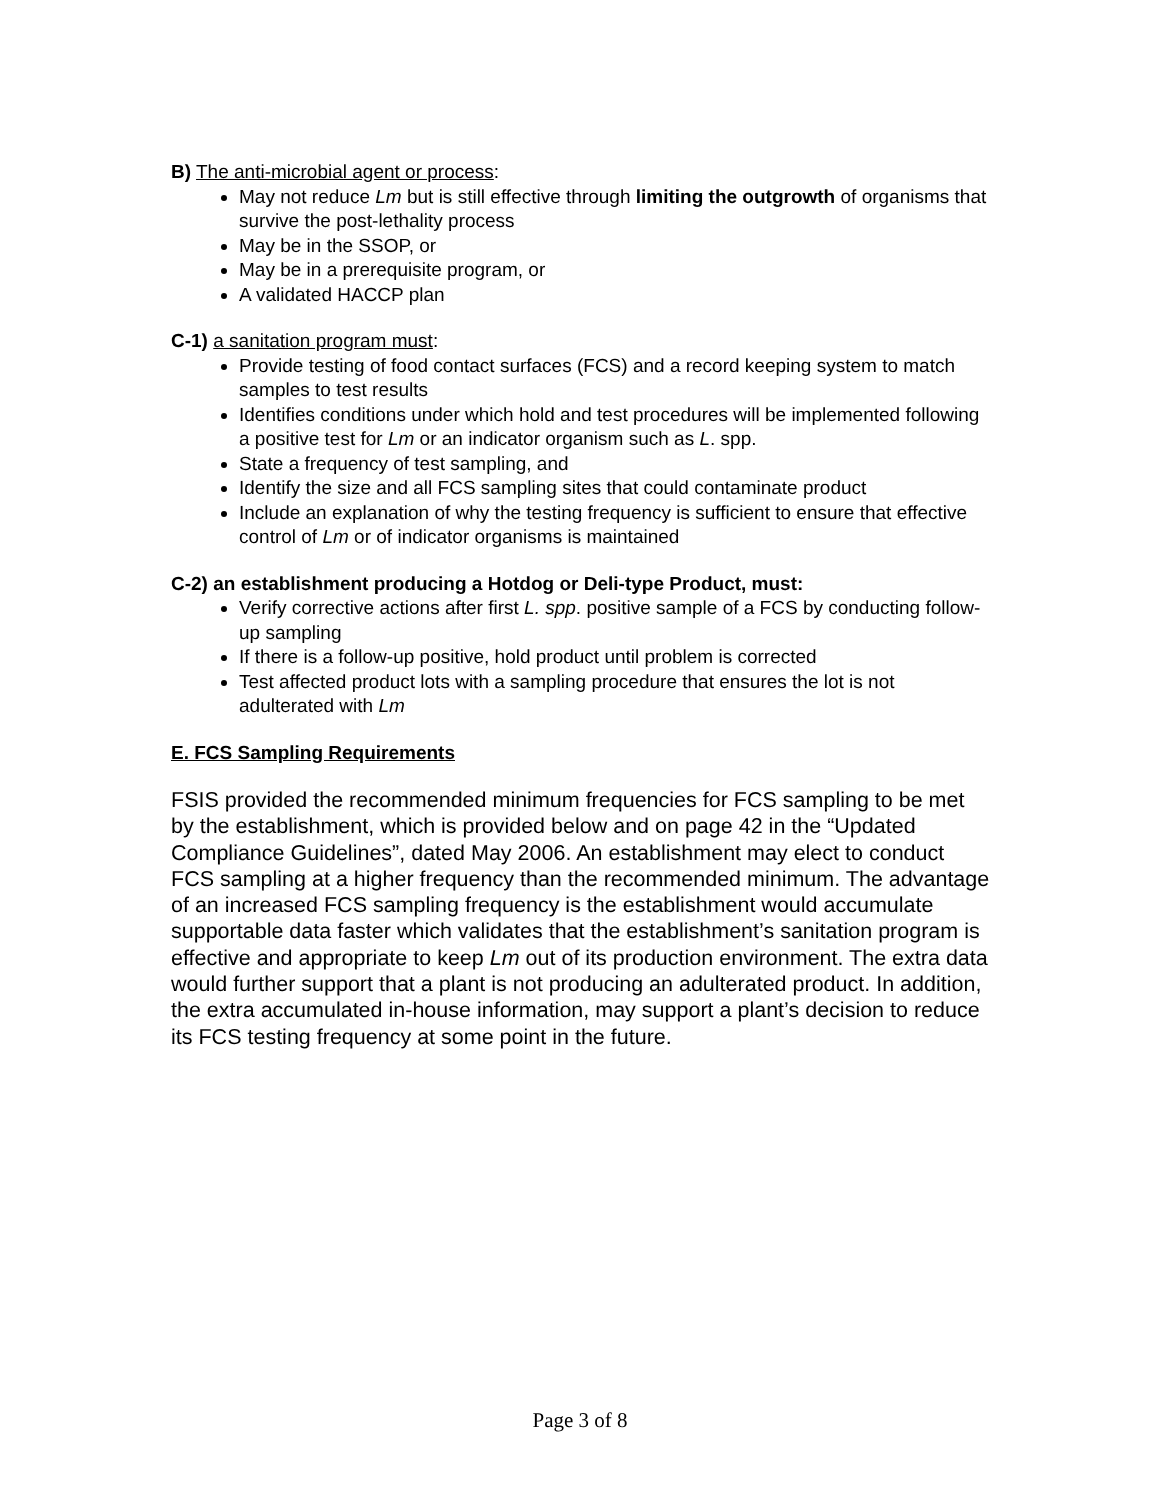B) The anti-microbial agent or process:
May not reduce Lm but is still effective through limiting the outgrowth of organisms that survive the post-lethality process
May be in the SSOP, or
May be in a prerequisite program, or
A validated HACCP plan
C-1) a sanitation program must:
Provide testing of food contact surfaces (FCS) and a record keeping system to match samples to test results
Identifies conditions under which hold and test procedures will be implemented following a positive test for Lm or an indicator organism such as L. spp.
State a frequency of test sampling, and
Identify the size and all FCS sampling sites that could contaminate product
Include an explanation of why the testing frequency is sufficient to ensure that effective control of Lm or of indicator organisms is maintained
C-2) an establishment producing a Hotdog or Deli-type Product, must:
Verify corrective actions after first L. spp. positive sample of a FCS by conducting follow-up sampling
If there is a follow-up positive, hold product until problem is corrected
Test affected product lots with a sampling procedure that ensures the lot is not adulterated with Lm
E. FCS Sampling Requirements
FSIS provided the recommended minimum frequencies for FCS sampling to be met by the establishment, which is provided below and on page 42 in the “Updated Compliance Guidelines”, dated May 2006. An establishment may elect to conduct FCS sampling at a higher frequency than the recommended minimum. The advantage of an increased FCS sampling frequency is the establishment would accumulate supportable data faster which validates that the establishment’s sanitation program is effective and appropriate to keep Lm out of its production environment. The extra data would further support that a plant is not producing an adulterated product. In addition, the extra accumulated in-house information, may support a plant’s decision to reduce its FCS testing frequency at some point in the future.
Page 3 of 8